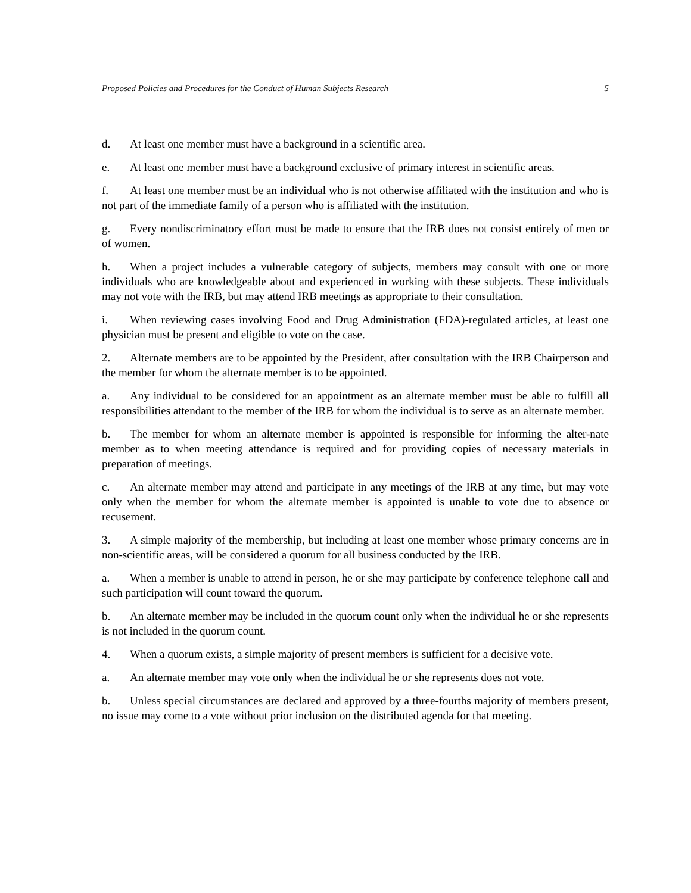Proposed Policies and Procedures for the Conduct of Human Subjects Research 5
d. At least one member must have a background in a scientific area.
e. At least one member must have a background exclusive of primary interest in scientific areas.
f. At least one member must be an individual who is not otherwise affiliated with the institution and who is not part of the immediate family of a person who is affiliated with the institution.
g. Every nondiscriminatory effort must be made to ensure that the IRB does not consist entirely of men or of women.
h. When a project includes a vulnerable category of subjects, members may consult with one or more individuals who are knowledgeable about and experienced in working with these subjects. These individuals may not vote with the IRB, but may attend IRB meetings as appropriate to their consultation.
i. When reviewing cases involving Food and Drug Administration (FDA)-regulated articles, at least one physician must be present and eligible to vote on the case.
2. Alternate members are to be appointed by the President, after consultation with the IRB Chairperson and the member for whom the alternate member is to be appointed.
a. Any individual to be considered for an appointment as an alternate member must be able to fulfill all responsibilities attendant to the member of the IRB for whom the individual is to serve as an alternate member.
b. The member for whom an alternate member is appointed is responsible for informing the alter-nate member as to when meeting attendance is required and for providing copies of necessary materials in preparation of meetings.
c. An alternate member may attend and participate in any meetings of the IRB at any time, but may vote only when the member for whom the alternate member is appointed is unable to vote due to absence or recusement.
3. A simple majority of the membership, but including at least one member whose primary concerns are in non-scientific areas, will be considered a quorum for all business conducted by the IRB.
a. When a member is unable to attend in person, he or she may participate by conference telephone call and such participation will count toward the quorum.
b. An alternate member may be included in the quorum count only when the individual he or she represents is not included in the quorum count.
4. When a quorum exists, a simple majority of present members is sufficient for a decisive vote.
a. An alternate member may vote only when the individual he or she represents does not vote.
b. Unless special circumstances are declared and approved by a three-fourths majority of members present, no issue may come to a vote without prior inclusion on the distributed agenda for that meeting.